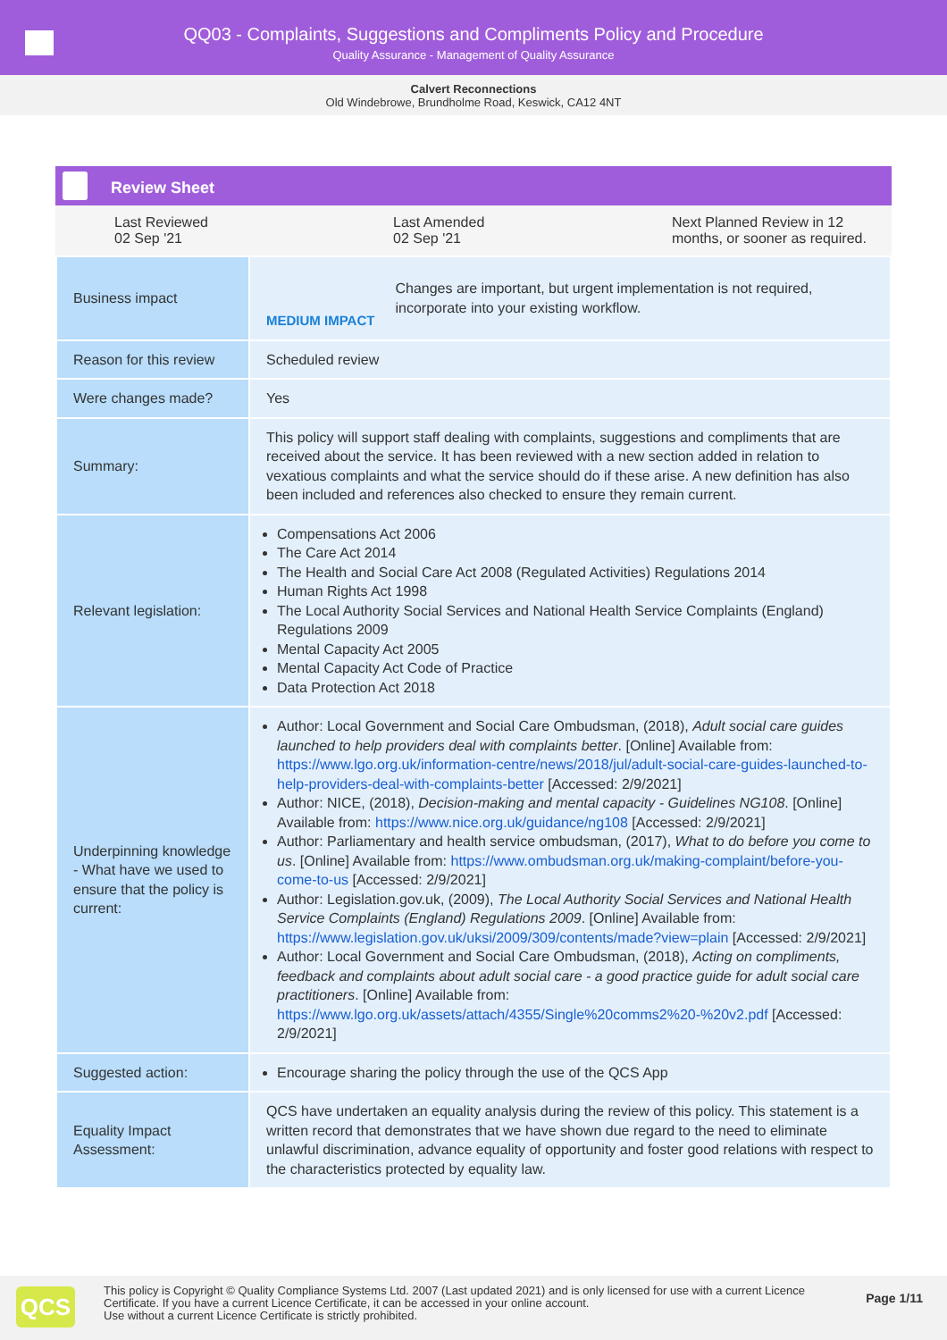QQ03 - Complaints, Suggestions and Compliments Policy and Procedure
Quality Assurance - Management of Quality Assurance
Calvert Reconnections
Old Windebrowe, Brundholme Road, Keswick, CA12 4NT
Review Sheet
Last Reviewed
02 Sep '21
Last Amended
02 Sep '21
Next Planned Review in 12 months, or sooner as required.
| Business impact | MEDIUM IMPACT Changes are important, but urgent implementation is not required, incorporate into your existing workflow. |
| Reason for this review | Scheduled review |
| Were changes made? | Yes |
| Summary: | This policy will support staff dealing with complaints, suggestions and compliments that are received about the service. It has been reviewed with a new section added in relation to vexatious complaints and what the service should do if these arise. A new definition has also been included and references also checked to ensure they remain current. |
| Relevant legislation: | Compensations Act 2006 The Care Act 2014 The Health and Social Care Act 2008 (Regulated Activities) Regulations 2014 Human Rights Act 1998 The Local Authority Social Services and National Health Service Complaints (England) Regulations 2009 Mental Capacity Act 2005 Mental Capacity Act Code of Practice Data Protection Act 2018 |
| Underpinning knowledge - What have we used to ensure that the policy is current: | Author: Local Government and Social Care Ombudsman, (2018), Adult social care guides launched to help providers deal with complaints better . [Online] Available from: https://www.lgo.org.uk/information-centre/news/2018/jul/adult-social-care-guides-launched-to-help-providers-deal-with-complaints-better [Accessed: 2/9/2021] Author: NICE, (2018), Decision-making and mental capacity - Guidelines NG108 . [Online] Available from: https://www.nice.org.uk/guidance/ng108 [Accessed: 2/9/2021] Author: Parliamentary and health service ombudsman, (2017), What to do before you come to us . [Online] Available from: https://www.ombudsman.org.uk/making-complaint/before-you-come-to-us [Accessed: 2/9/2021] Author: Legislation.gov.uk, (2009), The Local Authority Social Services and National Health Service Complaints (England) Regulations 2009 . [Online] Available from: https://www.legislation.gov.uk/uksi/2009/309/contents/made?view=plain [Accessed: 2/9/2021] Author: Local Government and Social Care Ombudsman, (2018), Acting on compliments, feedback and complaints about adult social care - a good practice guide for adult social care practitioners . [Online] Available from: https://www.lgo.org.uk/assets/attach/4355/Single%20comms2%20-%20v2.pdf [Accessed: 2/9/2021] |
| Suggested action: | Encourage sharing the policy through the use of the QCS App |
| Equality Impact Assessment: | QCS have undertaken an equality analysis during the review of this policy. This statement is a written record that demonstrates that we have shown due regard to the need to eliminate unlawful discrimination, advance equality of opportunity and foster good relations with respect to the characteristics protected by equality law. |
QCS
This policy is Copyright © Quality Compliance Systems Ltd. 2007 (Last updated 2021) and is only licensed for use with a current Licence Certificate. If you have a current Licence Certificate, it can be accessed in your online account.
Use without a current Licence Certificate is strictly prohibited.
Page 1/11